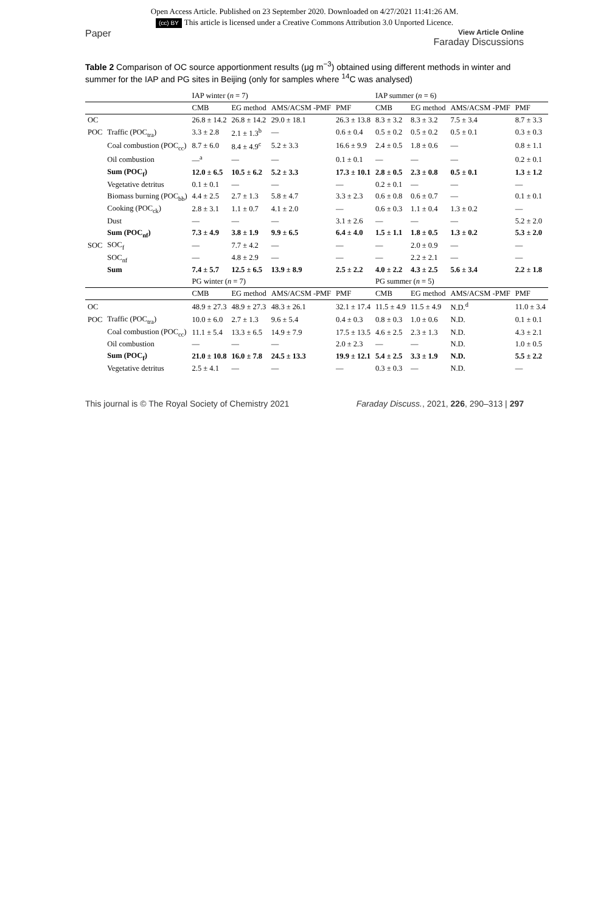Open Access Article. Published on 23 September 2020. Downloaded on 4/27/2021 11:41:26 AM.
(cc) BY This article is licensed under a Creative Commons Attribution 3.0 Unported Licence.
Paper
View Article Online
Faraday Discussions
Table 2 Comparison of OC source apportionment results (μg m<sup>−3</sup>) obtained using different methods in winter and summer for the IAP and PG sites in Beijing (only for samples where <sup>14</sup>C was analysed)
| | | IAP winter ( n = 7) | | | | IAP summer ( n = 6) | | | |
| --- | --- | --- | --- | --- | --- | --- | --- | --- | --- |
| | | CMB | EG method | AMS/ACSM -PMF | PMF | CMB | EG method | AMS/ACSM -PMF | PMF |
| OC | | 26.8 ± 14.2 | 26.8 ± 14.2 | 29.0 ± 18.1 | 26.3 ± 13.8 | 8.3 ± 3.2 | 8.3 ± 3.2 | 7.5 ± 3.4 | 8.7 ± 3.3 |
| POC | Traffic (POC<sub>tra</sub>) | 3.3 ± 2.8 | 2.1 ± 1.3<sup>b</sup> | — | 0.6 ± 0.4 | 0.5 ± 0.2 | 0.5 ± 0.2 | 0.5 ± 0.1 | 0.3 ± 0.3 |
| | Coal combustion (POC<sub>cc</sub>) | 8.7 ± 6.0 | 8.4 ± 4.9<sup>c</sup> | 5.2 ± 3.3 | 16.6 ± 9.9 | 2.4 ± 0.5 | 1.8 ± 0.6 | — | 0.8 ± 1.1 |
| | Oil combustion | —<sup>a</sup> | — | — | 0.1 ± 0.1 | — | — | — | 0.2 ± 0.1 |
| | Sum (POC<sub>f</sub>) | 12.0 ± 6.5 | 10.5 ± 6.2 | 5.2 ± 3.3 | 17.3 ± 10.1 | 2.8 ± 0.5 | 2.3 ± 0.8 | 0.5 ± 0.1 | 1.3 ± 1.2 |
| | Vegetative detritus | 0.1 ± 0.1 | — | — | — | 0.2 ± 0.1 | — | — | — |
| | Biomass burning (POC<sub>bb</sub>) | 4.4 ± 2.5 | 2.7 ± 1.3 | 5.8 ± 4.7 | 3.3 ± 2.3 | 0.6 ± 0.8 | 0.6 ± 0.7 | — | 0.1 ± 0.1 |
| | Cooking (POC<sub>ck</sub>) | 2.8 ± 3.1 | 1.1 ± 0.7 | 4.1 ± 2.0 | — | 0.6 ± 0.3 | 1.1 ± 0.4 | 1.3 ± 0.2 | — |
| | Dust | — | — | — | 3.1 ± 2.6 | — | — | — | 5.2 ± 2.0 |
| | Sum (POC<sub>nf</sub>) | 7.3 ± 4.9 | 3.8 ± 1.9 | 9.9 ± 6.5 | 6.4 ± 4.0 | 1.5 ± 1.1 | 1.8 ± 0.5 | 1.3 ± 0.2 | 5.3 ± 2.0 |
| SOC | SOC<sub>f</sub> | — | 7.7 ± 4.2 | — | — | — | 2.0 ± 0.9 | — | — |
| | SOC<sub>nf</sub> | — | 4.8 ± 2.9 | — | — | — | 2.2 ± 2.1 | — | — |
| | Sum | 7.4 ± 5.7 | 12.5 ± 6.5 | 13.9 ± 8.9 | 2.5 ± 2.2 | 4.0 ± 2.2 | 4.3 ± 2.5 | 5.6 ± 3.4 | 2.2 ± 1.8 |
| | | PG winter ( n = 7) | | | | PG summer ( n = 5) | | | |
| | | CMB | EG method | AMS/ACSM -PMF | PMF | CMB | EG method | AMS/ACSM -PMF | PMF |
| OC | | 48.9 ± 27.3 | 48.9 ± 27.3 | 48.3 ± 26.1 | 32.1 ± 17.4 | 11.5 ± 4.9 | 11.5 ± 4.9 | N.D.<sup>d</sup> | 11.0 ± 3.4 |
| POC | Traffic (POC<sub>tra</sub>) | 10.0 ± 6.0 | 2.7 ± 1.3 | 9.6 ± 5.4 | 0.4 ± 0.3 | 0.8 ± 0.3 | 1.0 ± 0.6 | N.D. | 0.1 ± 0.1 |
| | Coal combustion (POC<sub>cc</sub>) | 11.1 ± 5.4 | 13.3 ± 6.5 | 14.9 ± 7.9 | 17.5 ± 13.5 | 4.6 ± 2.5 | 2.3 ± 1.3 | N.D. | 4.3 ± 2.1 |
| | Oil combustion | — | — | — | 2.0 ± 2.3 | — | — | N.D. | 1.0 ± 0.5 |
| | Sum (POC<sub>f</sub>) | 21.0 ± 10.8 | 16.0 ± 7.8 | 24.5 ± 13.3 | 19.9 ± 12.1 | 5.4 ± 2.5 | 3.3 ± 1.9 | N.D. | 5.5 ± 2.2 |
| | Vegetative detritus | 2.5 ± 4.1 | — | — | — | 0.3 ± 0.3 | — | N.D. | — |
This journal is © The Royal Society of Chemistry 2021
Faraday Discuss., 2021, 226, 290–313 | 297